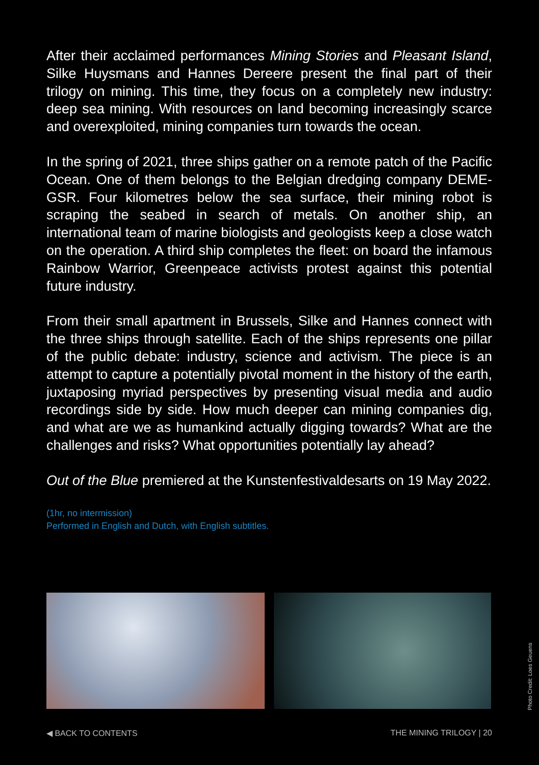After their acclaimed performances Mining Stories and Pleasant Island, Silke Huysmans and Hannes Dereere present the final part of their trilogy on mining. This time, they focus on a completely new industry: deep sea mining. With resources on land becoming increasingly scarce and overexploited, mining companies turn towards the ocean.
In the spring of 2021, three ships gather on a remote patch of the Pacific Ocean. One of them belongs to the Belgian dredging company DEME-GSR. Four kilometres below the sea surface, their mining robot is scraping the seabed in search of metals. On another ship, an international team of marine biologists and geologists keep a close watch on the operation. A third ship completes the fleet: on board the infamous Rainbow Warrior, Greenpeace activists protest against this potential future industry.
From their small apartment in Brussels, Silke and Hannes connect with the three ships through satellite. Each of the ships represents one pillar of the public debate: industry, science and activism. The piece is an attempt to capture a potentially pivotal moment in the history of the earth, juxtaposing myriad perspectives by presenting visual media and audio recordings side by side. How much deeper can mining companies dig, and what are we as humankind actually digging towards? What are the challenges and risks? What opportunities potentially lay ahead?
Out of the Blue premiered at the Kunstenfestivaldesarts on 19 May 2022.
(1hr, no intermission)
Performed in English and Dutch, with English subtitles.
◀ BACK TO CONTENTS THE MINING TRILOGY | 20
Photo Credit: Loes Geuens